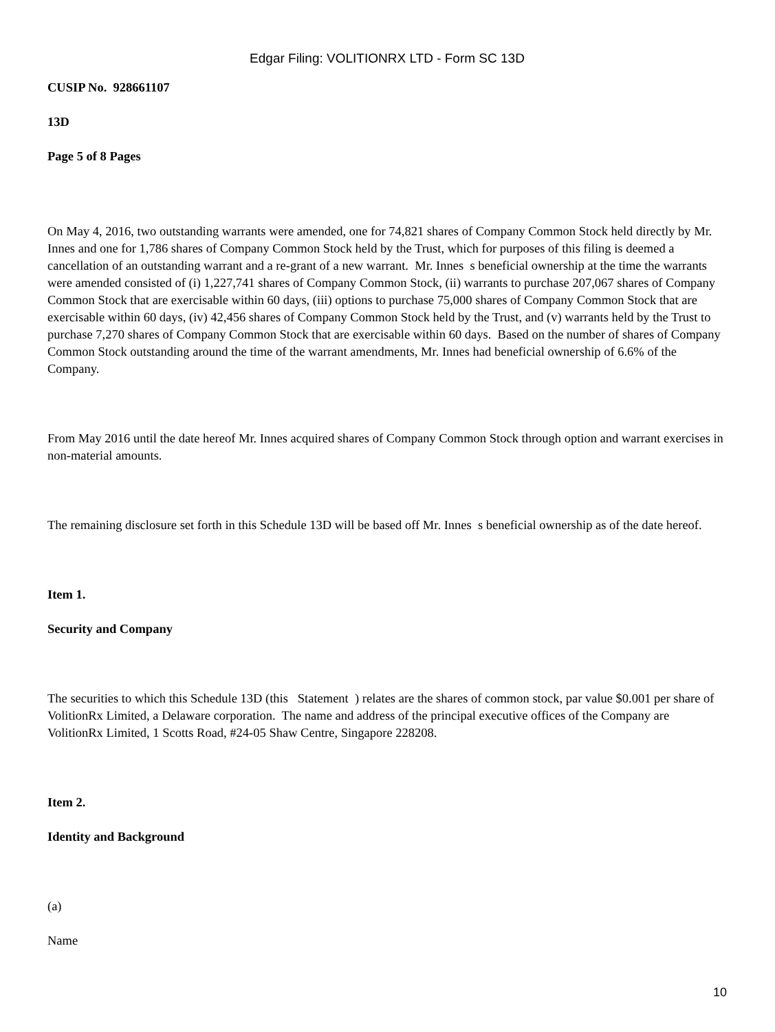Edgar Filing: VOLITIONRX LTD - Form SC 13D
CUSIP No. 928661107
13D
Page 5 of 8 Pages
On May 4, 2016, two outstanding warrants were amended, one for 74,821 shares of Company Common Stock held directly by Mr. Innes and one for 1,786 shares of Company Common Stock held by the Trust, which for purposes of this filing is deemed a cancellation of an outstanding warrant and a re-grant of a new warrant. Mr. Innes s beneficial ownership at the time the warrants were amended consisted of (i) 1,227,741 shares of Company Common Stock, (ii) warrants to purchase 207,067 shares of Company Common Stock that are exercisable within 60 days, (iii) options to purchase 75,000 shares of Company Common Stock that are exercisable within 60 days, (iv) 42,456 shares of Company Common Stock held by the Trust, and (v) warrants held by the Trust to purchase 7,270 shares of Company Common Stock that are exercisable within 60 days. Based on the number of shares of Company Common Stock outstanding around the time of the warrant amendments, Mr. Innes had beneficial ownership of 6.6% of the Company.
From May 2016 until the date hereof Mr. Innes acquired shares of Company Common Stock through option and warrant exercises in non-material amounts.
The remaining disclosure set forth in this Schedule 13D will be based off Mr. Innes s beneficial ownership as of the date hereof.
Item 1.
Security and Company
The securities to which this Schedule 13D (this Statement ) relates are the shares of common stock, par value $0.001 per share of VolitionRx Limited, a Delaware corporation. The name and address of the principal executive offices of the Company are VolitionRx Limited, 1 Scotts Road, #24-05 Shaw Centre, Singapore 228208.
Item 2.
Identity and Background
(a)
Name
10